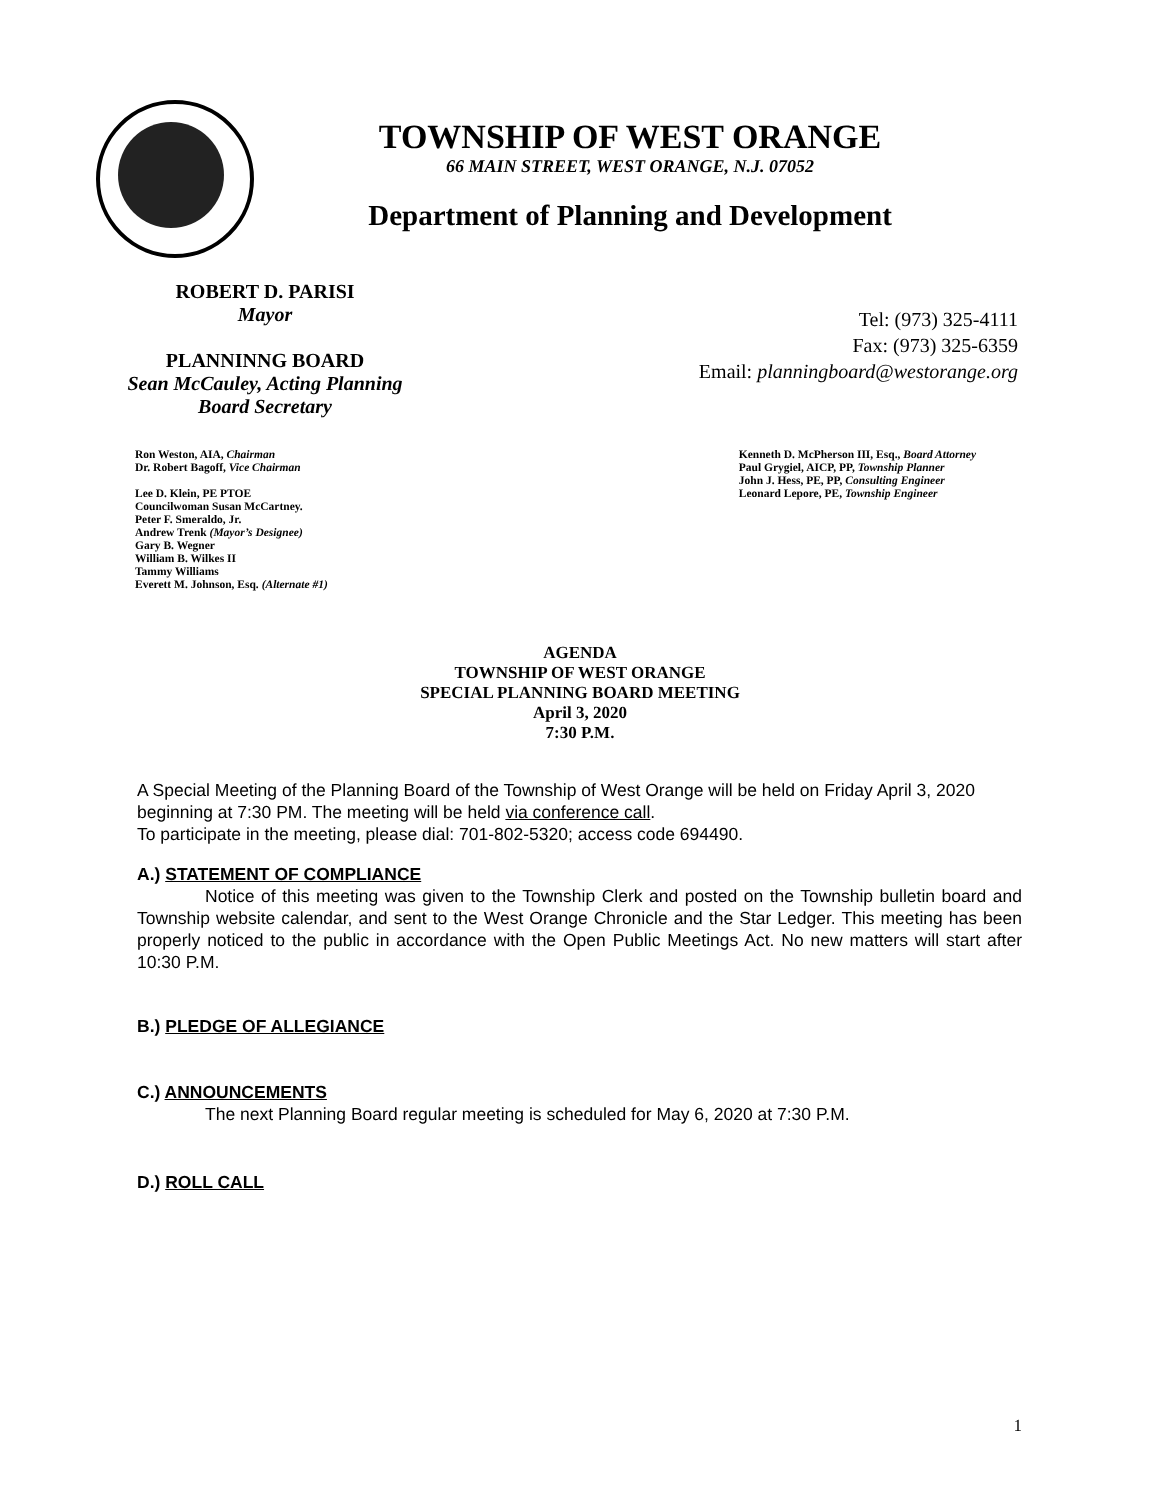TOWNSHIP OF WEST ORANGE
66 MAIN STREET, WEST ORANGE, N.J. 07052
Department of Planning and Development
ROBERT D. PARISI
Mayor
PLANNINNG BOARD
Sean McCauley, Acting Planning Board Secretary
Tel: (973) 325-4111
Fax: (973) 325-6359
Email: planningboard@westorange.org
Ron Weston, AIA, Chairman
Dr. Robert Bagoff, Vice Chairman
Lee D. Klein, PE PTOE
Councilwoman Susan McCartney.
Peter F. Smeraldo, Jr.
Andrew Trenk (Mayor’s Designee)
Gary B. Wegner
William B. Wilkes II
Tammy Williams
Everett M. Johnson, Esq. (Alternate #1)
Kenneth D. McPherson III, Esq., Board Attorney
Paul Grygiel, AICP, PP, Township Planner
John J. Hess, PE, PP, Consulting Engineer
Leonard Lepore, PE, Township Engineer
AGENDA
TOWNSHIP OF WEST ORANGE
SPECIAL PLANNING BOARD MEETING
April 3, 2020
7:30 P.M.
A Special Meeting of the Planning Board of the Township of West Orange will be held on Friday April 3, 2020 beginning at 7:30 PM. The meeting will be held via conference call.
To participate in the meeting, please dial: 701-802-5320; access code 694490.
A.) STATEMENT OF COMPLIANCE
Notice of this meeting was given to the Township Clerk and posted on the Township bulletin board and Township website calendar, and sent to the West Orange Chronicle and the Star Ledger. This meeting has been properly noticed to the public in accordance with the Open Public Meetings Act. No new matters will start after 10:30 P.M.
B.) PLEDGE OF ALLEGIANCE
C.) ANNOUNCEMENTS
The next Planning Board regular meeting is scheduled for May 6, 2020 at 7:30 P.M.
D.) ROLL CALL
1